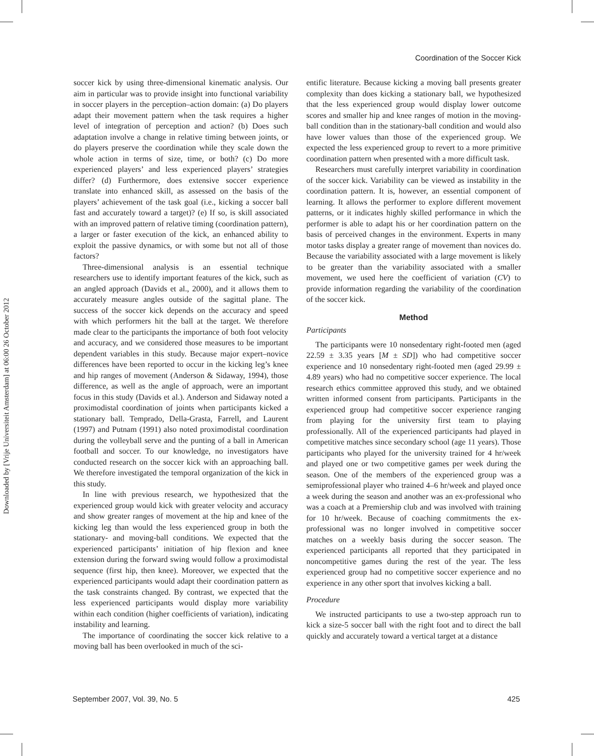Downloaded by [Vrije Universiteit Amsterdam] at 06:00 26 October 2012
Coordination of the Soccer Kick
soccer kick by using three-dimensional kinematic analysis. Our aim in particular was to provide insight into functional variability in soccer players in the perception–action domain: (a) Do players adapt their movement pattern when the task requires a higher level of integration of perception and action? (b) Does such adaptation involve a change in relative timing between joints, or do players preserve the coordination while they scale down the whole action in terms of size, time, or both? (c) Do more experienced players’ and less experienced players’ strategies differ? (d) Furthermore, does extensive soccer experience translate into enhanced skill, as assessed on the basis of the players’ achievement of the task goal (i.e., kicking a soccer ball fast and accurately toward a target)? (e) If so, is skill associated with an improved pattern of relative timing (coordination pattern), a larger or faster execution of the kick, an enhanced ability to exploit the passive dynamics, or with some but not all of those factors?
Three-dimensional analysis is an essential technique researchers use to identify important features of the kick, such as an angled approach (Davids et al., 2000), and it allows them to accurately measure angles outside of the sagittal plane. The success of the soccer kick depends on the accuracy and speed with which performers hit the ball at the target. We therefore made clear to the participants the importance of both foot velocity and accuracy, and we considered those measures to be important dependent variables in this study. Because major expert–novice differences have been reported to occur in the kicking leg’s knee and hip ranges of movement (Anderson & Sidaway, 1994), those difference, as well as the angle of approach, were an important focus in this study (Davids et al.). Anderson and Sidaway noted a proximodistal coordination of joints when participants kicked a stationary ball. Temprado, Della-Grasta, Farrell, and Laurent (1997) and Putnam (1991) also noted proximodistal coordination during the volleyball serve and the punting of a ball in American football and soccer. To our knowledge, no investigators have conducted research on the soccer kick with an approaching ball. We therefore investigated the temporal organization of the kick in this study.
In line with previous research, we hypothesized that the experienced group would kick with greater velocity and accuracy and show greater ranges of movement at the hip and knee of the kicking leg than would the less experienced group in both the stationary- and moving-ball conditions. We expected that the experienced participants’ initiation of hip flexion and knee extension during the forward swing would follow a proximodistal sequence (first hip, then knee). Moreover, we expected that the experienced participants would adapt their coordination pattern as the task constraints changed. By contrast, we expected that the less experienced participants would display more variability within each condition (higher coefficients of variation), indicating instability and learning.
The importance of coordinating the soccer kick relative to a moving ball has been overlooked in much of the sci-
entific literature. Because kicking a moving ball presents greater complexity than does kicking a stationary ball, we hypothesized that the less experienced group would display lower outcome scores and smaller hip and knee ranges of motion in the moving-ball condition than in the stationary-ball condition and would also have lower values than those of the experienced group. We expected the less experienced group to revert to a more primitive coordination pattern when presented with a more difficult task.
Researchers must carefully interpret variability in coordination of the soccer kick. Variability can be viewed as instability in the coordination pattern. It is, however, an essential component of learning. It allows the performer to explore different movement patterns, or it indicates highly skilled performance in which the performer is able to adapt his or her coordination pattern on the basis of perceived changes in the environment. Experts in many motor tasks display a greater range of movement than novices do. Because the variability associated with a large movement is likely to be greater than the variability associated with a smaller movement, we used here the coefficient of variation (CV) to provide information regarding the variability of the coordination of the soccer kick.
Method
Participants
The participants were 10 nonsedentary right-footed men (aged 22.59 ± 3.35 years [M ± SD]) who had competitive soccer experience and 10 nonsedentary right-footed men (aged 29.99 ± 4.89 years) who had no competitive soccer experience. The local research ethics committee approved this study, and we obtained written informed consent from participants. Participants in the experienced group had competitive soccer experience ranging from playing for the university first team to playing professionally. All of the experienced participants had played in competitive matches since secondary school (age 11 years). Those participants who played for the university trained for 4 hr/week and played one or two competitive games per week during the season. One of the members of the experienced group was a semiprofessional player who trained 4–6 hr/week and played once a week during the season and another was an ex-professional who was a coach at a Premiership club and was involved with training for 10 hr/week. Because of coaching commitments the ex-professional was no longer involved in competitive soccer matches on a weekly basis during the soccer season. The experienced participants all reported that they participated in noncompetitive games during the rest of the year. The less experienced group had no competitive soccer experience and no experience in any other sport that involves kicking a ball.
Procedure
We instructed participants to use a two-step approach run to kick a size-5 soccer ball with the right foot and to direct the ball quickly and accurately toward a vertical target at a distance
September 2007, Vol. 39, No. 5 425